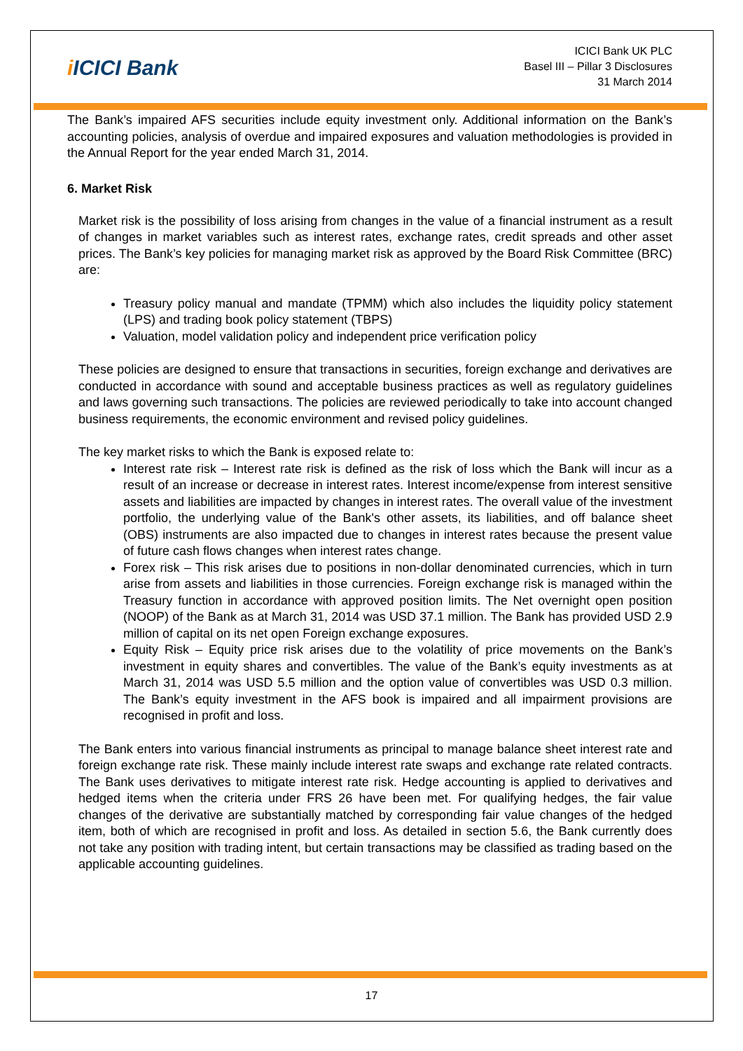i ICICI Bank
ICICI Bank UK PLC
Basel III – Pillar 3 Disclosures
31 March 2014
The Bank’s impaired AFS securities include equity investment only. Additional information on the Bank’s accounting policies, analysis of overdue and impaired exposures and valuation methodologies is provided in the Annual Report for the year ended March 31, 2014.
6. Market Risk
Market risk is the possibility of loss arising from changes in the value of a financial instrument as a result of changes in market variables such as interest rates, exchange rates, credit spreads and other asset prices. The Bank’s key policies for managing market risk as approved by the Board Risk Committee (BRC) are:
Treasury policy manual and mandate (TPMM) which also includes the liquidity policy statement (LPS) and trading book policy statement (TBPS)
Valuation, model validation policy and independent price verification policy
These policies are designed to ensure that transactions in securities, foreign exchange and derivatives are conducted in accordance with sound and acceptable business practices as well as regulatory guidelines and laws governing such transactions. The policies are reviewed periodically to take into account changed business requirements, the economic environment and revised policy guidelines.
The key market risks to which the Bank is exposed relate to:
Interest rate risk – Interest rate risk is defined as the risk of loss which the Bank will incur as a result of an increase or decrease in interest rates. Interest income/expense from interest sensitive assets and liabilities are impacted by changes in interest rates. The overall value of the investment portfolio, the underlying value of the Bank's other assets, its liabilities, and off balance sheet (OBS) instruments are also impacted due to changes in interest rates because the present value of future cash flows changes when interest rates change.
Forex risk – This risk arises due to positions in non-dollar denominated currencies, which in turn arise from assets and liabilities in those currencies. Foreign exchange risk is managed within the Treasury function in accordance with approved position limits. The Net overnight open position (NOOP) of the Bank as at March 31, 2014 was USD 37.1 million. The Bank has provided USD 2.9 million of capital on its net open Foreign exchange exposures.
Equity Risk – Equity price risk arises due to the volatility of price movements on the Bank’s investment in equity shares and convertibles. The value of the Bank’s equity investments as at March 31, 2014 was USD 5.5 million and the option value of convertibles was USD 0.3 million. The Bank’s equity investment in the AFS book is impaired and all impairment provisions are recognised in profit and loss.
The Bank enters into various financial instruments as principal to manage balance sheet interest rate and foreign exchange rate risk. These mainly include interest rate swaps and exchange rate related contracts. The Bank uses derivatives to mitigate interest rate risk. Hedge accounting is applied to derivatives and hedged items when the criteria under FRS 26 have been met. For qualifying hedges, the fair value changes of the derivative are substantially matched by corresponding fair value changes of the hedged item, both of which are recognised in profit and loss. As detailed in section 5.6, the Bank currently does not take any position with trading intent, but certain transactions may be classified as trading based on the applicable accounting guidelines.
17